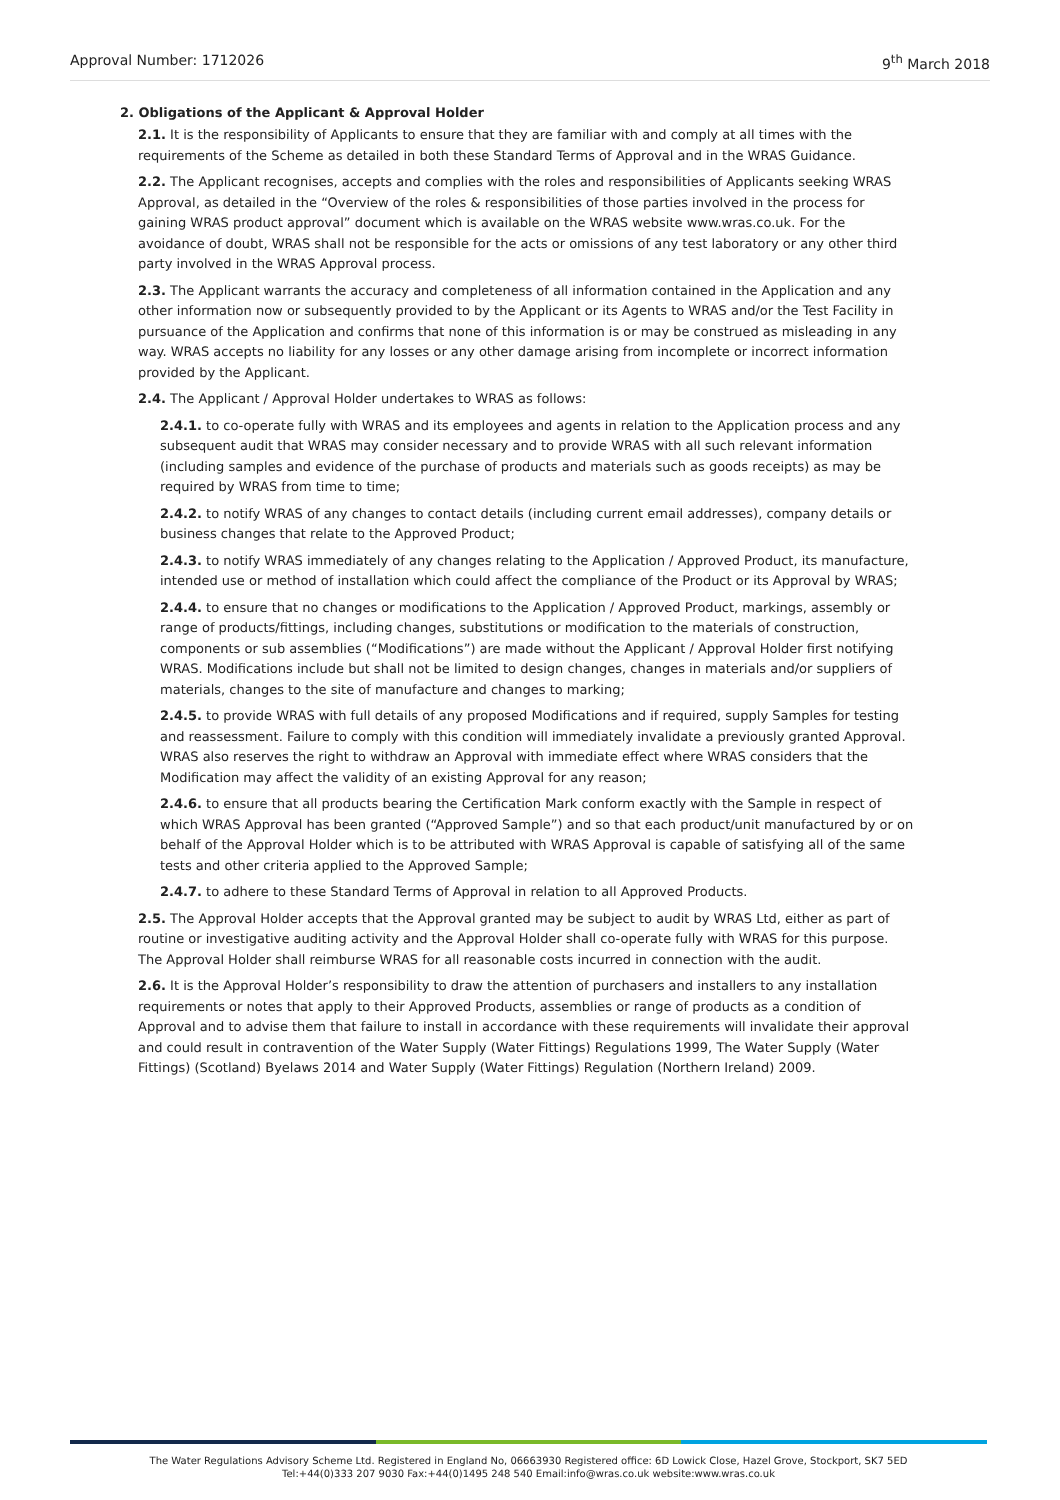Approval Number: 1712026 9<sup>th</sup> March 2018
2. Obligations of the Applicant & Approval Holder
2.1. It is the responsibility of Applicants to ensure that they are familiar with and comply at all times with the requirements of the Scheme as detailed in both these Standard Terms of Approval and in the WRAS Guidance.
2.2. The Applicant recognises, accepts and complies with the roles and responsibilities of Applicants seeking WRAS Approval, as detailed in the “Overview of the roles & responsibilities of those parties involved in the process for gaining WRAS product approval” document which is available on the WRAS website www.wras.co.uk. For the avoidance of doubt, WRAS shall not be responsible for the acts or omissions of any test laboratory or any other third party involved in the WRAS Approval process.
2.3. The Applicant warrants the accuracy and completeness of all information contained in the Application and any other information now or subsequently provided to by the Applicant or its Agents to WRAS and/or the Test Facility in pursuance of the Application and confirms that none of this information is or may be construed as misleading in any way. WRAS accepts no liability for any losses or any other damage arising from incomplete or incorrect information provided by the Applicant.
2.4. The Applicant / Approval Holder undertakes to WRAS as follows:
2.4.1. to co-operate fully with WRAS and its employees and agents in relation to the Application process and any subsequent audit that WRAS may consider necessary and to provide WRAS with all such relevant information (including samples and evidence of the purchase of products and materials such as goods receipts) as may be required by WRAS from time to time;
2.4.2. to notify WRAS of any changes to contact details (including current email addresses), company details or business changes that relate to the Approved Product;
2.4.3. to notify WRAS immediately of any changes relating to the Application / Approved Product, its manufacture, intended use or method of installation which could affect the compliance of the Product or its Approval by WRAS;
2.4.4. to ensure that no changes or modifications to the Application / Approved Product, markings, assembly or range of products/fittings, including changes, substitutions or modification to the materials of construction, components or sub assemblies (“Modifications”) are made without the Applicant / Approval Holder first notifying WRAS. Modifications include but shall not be limited to design changes, changes in materials and/or suppliers of materials, changes to the site of manufacture and changes to marking;
2.4.5. to provide WRAS with full details of any proposed Modifications and if required, supply Samples for testing and reassessment. Failure to comply with this condition will immediately invalidate a previously granted Approval. WRAS also reserves the right to withdraw an Approval with immediate effect where WRAS considers that the Modification may affect the validity of an existing Approval for any reason;
2.4.6. to ensure that all products bearing the Certification Mark conform exactly with the Sample in respect of which WRAS Approval has been granted (“Approved Sample”) and so that each product/unit manufactured by or on behalf of the Approval Holder which is to be attributed with WRAS Approval is capable of satisfying all of the same tests and other criteria applied to the Approved Sample;
2.4.7. to adhere to these Standard Terms of Approval in relation to all Approved Products.
2.5. The Approval Holder accepts that the Approval granted may be subject to audit by WRAS Ltd, either as part of routine or investigative auditing activity and the Approval Holder shall co-operate fully with WRAS for this purpose. The Approval Holder shall reimburse WRAS for all reasonable costs incurred in connection with the audit.
2.6. It is the Approval Holder’s responsibility to draw the attention of purchasers and installers to any installation requirements or notes that apply to their Approved Products, assemblies or range of products as a condition of Approval and to advise them that failure to install in accordance with these requirements will invalidate their approval and could result in contravention of the Water Supply (Water Fittings) Regulations 1999, The Water Supply (Water Fittings) (Scotland) Byelaws 2014 and Water Supply (Water Fittings) Regulation (Northern Ireland) 2009.
The Water Regulations Advisory Scheme Ltd. Registered in England No, 06663930 Registered office: 6D Lowick Close, Hazel Grove, Stockport, SK7 5ED
Tel:+44(0)333 207 9030 Fax:+44(0)1495 248 540 Email:info@wras.co.uk website:www.wras.co.uk